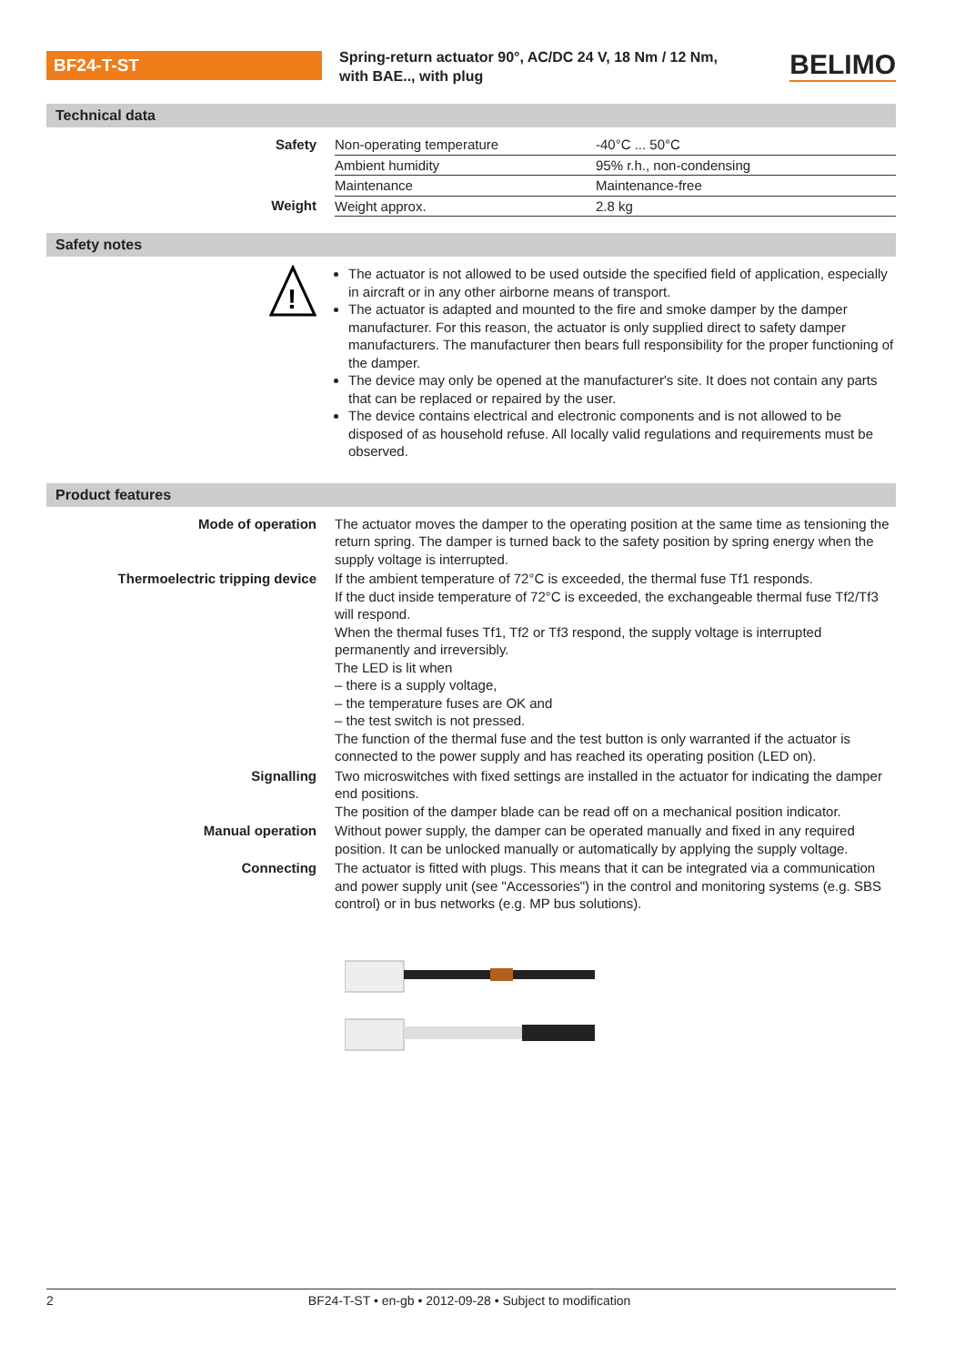BF24-T-ST
Spring-return actuator 90°, AC/DC 24 V, 18 Nm / 12 Nm,
with BAE.., with plug
BELIMO
Technical data
| Safety | Non-operating temperature | -40°C ... 50°C |
| | Ambient humidity | 95% r.h., non-condensing |
| | Maintenance | Maintenance-free |
| Weight | Weight approx. | 2.8 kg |
Safety notes
| ! | The actuator is not allowed to be used outside the specified field of application, especially in aircraft or in any other airborne means of transport. The actuator is adapted and mounted to the fire and smoke damper by the damper manufacturer. For this reason, the actuator is only supplied direct to safety damper manufacturers. The manufacturer then bears full responsibility for the proper functioning of the damper. The device may only be opened at the manufacturer's site. It does not contain any parts that can be replaced or repaired by the user. The device contains electrical and electronic components and is not allowed to be disposed of as household refuse. All locally valid regulations and requirements must be observed. |
Product features
| Mode of operation | The actuator moves the damper to the operating position at the same time as tensioning the return spring. The damper is turned back to the safety position by spring energy when the supply voltage is interrupted. |
| Thermoelectric tripping device | If the ambient temperature of 72°C is exceeded, the thermal fuse Tf1 responds. If the duct inside temperature of 72°C is exceeded, the exchangeable thermal fuse Tf2/Tf3 will respond. When the thermal fuses Tf1, Tf2 or Tf3 respond, the supply voltage is interrupted permanently and irreversibly. The LED is lit when – there is a supply voltage, – the temperature fuses are OK and – the test switch is not pressed. The function of the thermal fuse and the test button is only warranted if the actuator is connected to the power supply and has reached its operating position (LED on). |
| Signalling | Two microswitches with fixed settings are installed in the actuator for indicating the damper end positions. The position of the damper blade can be read off on a mechanical position indicator. |
| Manual operation | Without power supply, the damper can be operated manually and fixed in any required position. It can be unlocked manually or automatically by applying the supply voltage. |
| Connecting | The actuator is fitted with plugs. This means that it can be integrated via a communication and power supply unit (see "Accessories") in the control and monitoring systems (e.g. SBS control) or in bus networks (e.g. MP bus solutions). |
2 BF24-T-ST • en-gb • 2012-09-28 • Subject to modification